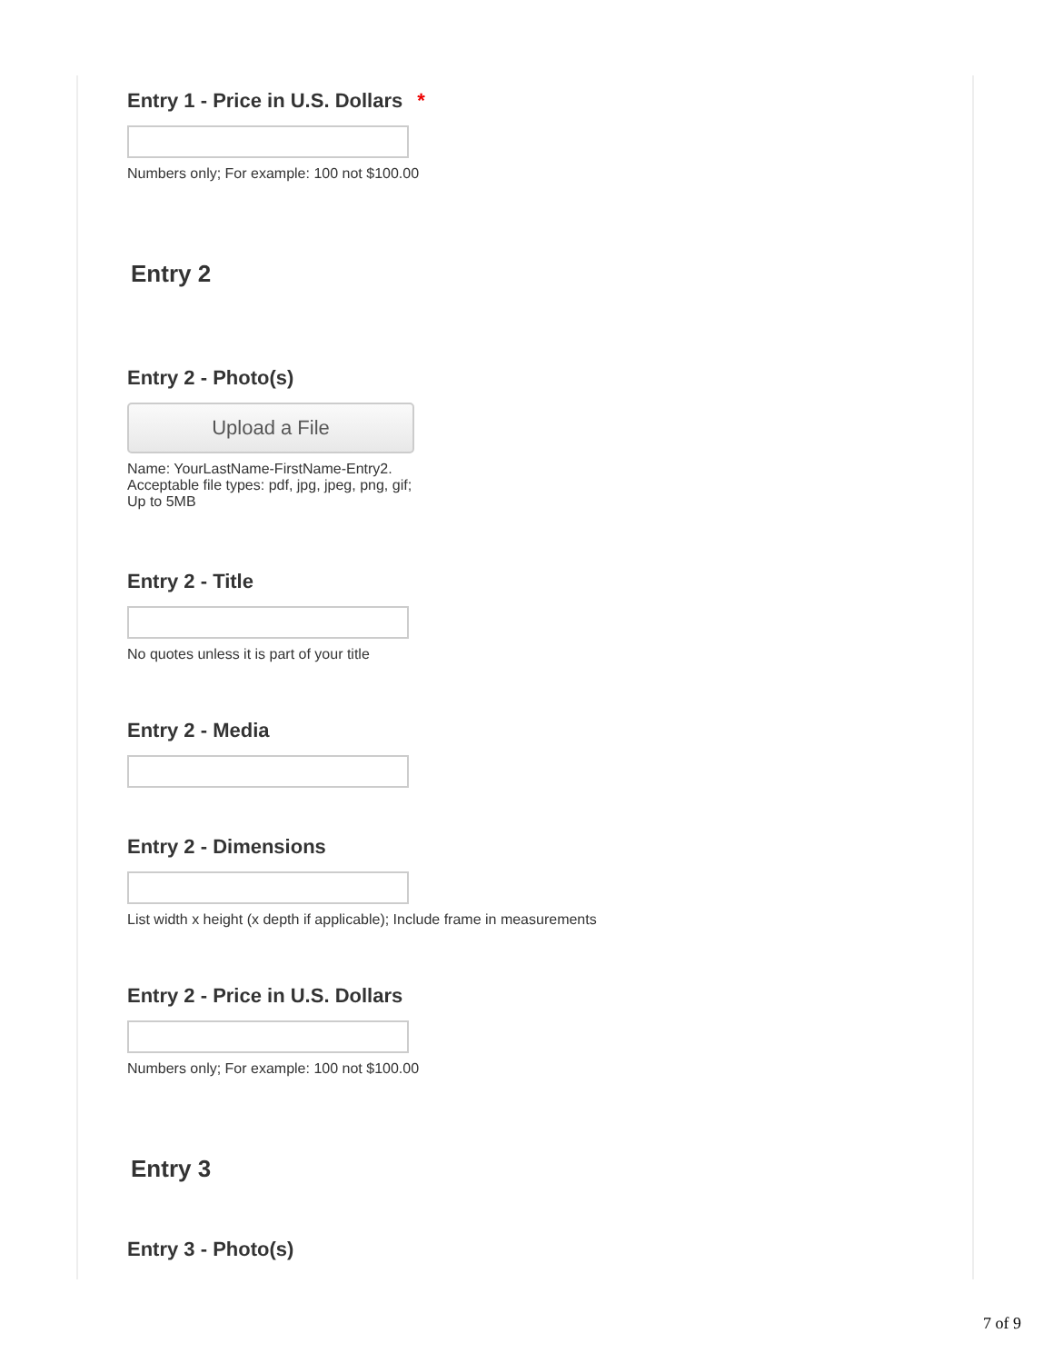Entry 1 - Price in U.S. Dollars *
Numbers only; For example: 100 not $100.00
Entry 2
Entry 2 - Photo(s)
Upload a File
Name: YourLastName-FirstName-Entry2. Acceptable file types: pdf, jpg, jpeg, png, gif; Up to 5MB
Entry 2 - Title
No quotes unless it is part of your title
Entry 2 - Media
Entry 2 - Dimensions
List width x height (x depth if applicable); Include frame in measurements
Entry 2 - Price in U.S. Dollars
Numbers only; For example: 100 not $100.00
Entry 3
Entry 3 - Photo(s)
7 of 9